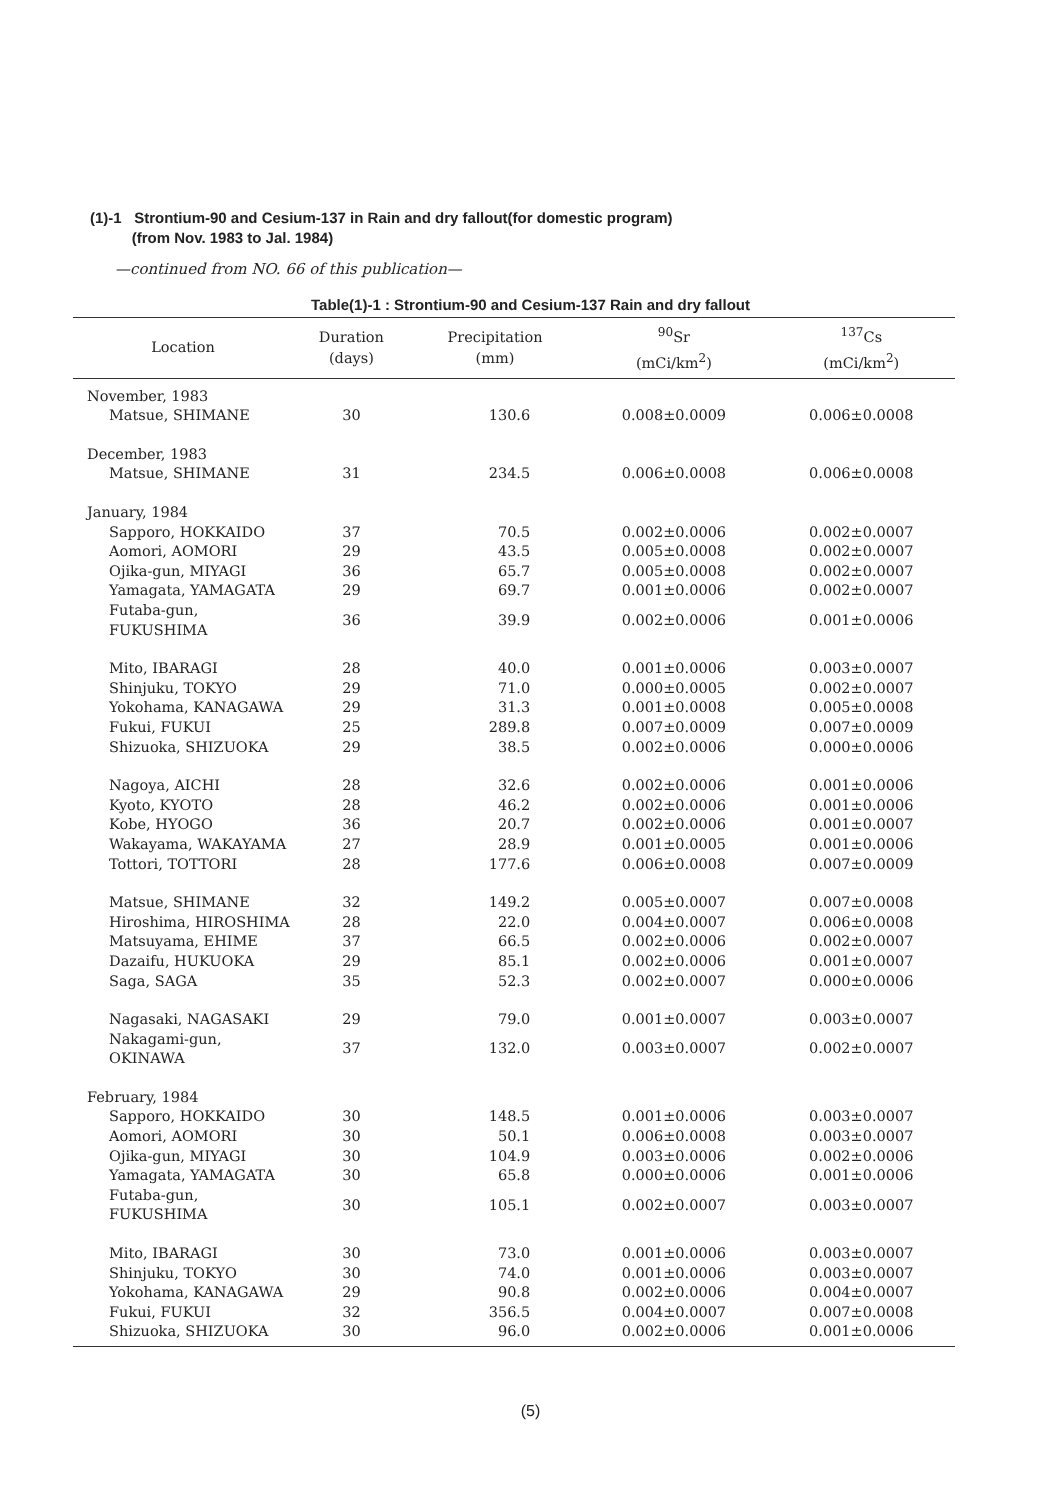(1)-1 Strontium-90 and Cesium-137 in Rain and dry fallout(for domestic program)
(from Nov. 1983 to Jal. 1984)
—continued from NO. 66 of this publication—
Table(1)-1 : Strontium-90 and Cesium-137 Rain and dry fallout
| Location | Duration (days) | Precipitation (mm) | <sup>90</sup>Sr (mCi/km<sup>2</sup>) | <sup>137</sup>Cs (mCi/km<sup>2</sup>) |
| --- | --- | --- | --- | --- |
| November, 1983 | | | | |
| Matsue, SHIMANE | 30 | 130.6 | 0.008±0.0009 | 0.006±0.0008 |
| December, 1983 | | | | |
| Matsue, SHIMANE | 31 | 234.5 | 0.006±0.0008 | 0.006±0.0008 |
| January, 1984 | | | | |
| Sapporo, HOKKAIDO | 37 | 70.5 | 0.002±0.0006 | 0.002±0.0007 |
| Aomori, AOMORI | 29 | 43.5 | 0.005±0.0008 | 0.002±0.0007 |
| Ojika-gun, MIYAGI | 36 | 65.7 | 0.005±0.0008 | 0.002±0.0007 |
| Yamagata, YAMAGATA | 29 | 69.7 | 0.001±0.0006 | 0.002±0.0007 |
| Futaba-gun, FUKUSHIMA | 36 | 39.9 | 0.002±0.0006 | 0.001±0.0006 |
| Mito, IBARAGI | 28 | 40.0 | 0.001±0.0006 | 0.003±0.0007 |
| Shinjuku, TOKYO | 29 | 71.0 | 0.000±0.0005 | 0.002±0.0007 |
| Yokohama, KANAGAWA | 29 | 31.3 | 0.001±0.0008 | 0.005±0.0008 |
| Fukui, FUKUI | 25 | 289.8 | 0.007±0.0009 | 0.007±0.0009 |
| Shizuoka, SHIZUOKA | 29 | 38.5 | 0.002±0.0006 | 0.000±0.0006 |
| Nagoya, AICHI | 28 | 32.6 | 0.002±0.0006 | 0.001±0.0006 |
| Kyoto, KYOTO | 28 | 46.2 | 0.002±0.0006 | 0.001±0.0006 |
| Kobe, HYOGO | 36 | 20.7 | 0.002±0.0006 | 0.001±0.0007 |
| Wakayama, WAKAYAMA | 27 | 28.9 | 0.001±0.0005 | 0.001±0.0006 |
| Tottori, TOTTORI | 28 | 177.6 | 0.006±0.0008 | 0.007±0.0009 |
| Matsue, SHIMANE | 32 | 149.2 | 0.005±0.0007 | 0.007±0.0008 |
| Hiroshima, HIROSHIMA | 28 | 22.0 | 0.004±0.0007 | 0.006±0.0008 |
| Matsuyama, EHIME | 37 | 66.5 | 0.002±0.0006 | 0.002±0.0007 |
| Dazaifu, HUKUOKA | 29 | 85.1 | 0.002±0.0006 | 0.001±0.0007 |
| Saga, SAGA | 35 | 52.3 | 0.002±0.0007 | 0.000±0.0006 |
| Nagasaki, NAGASAKI | 29 | 79.0 | 0.001±0.0007 | 0.003±0.0007 |
| Nakagami-gun, OKINAWA | 37 | 132.0 | 0.003±0.0007 | 0.002±0.0007 |
| February, 1984 | | | | |
| Sapporo, HOKKAIDO | 30 | 148.5 | 0.001±0.0006 | 0.003±0.0007 |
| Aomori, AOMORI | 30 | 50.1 | 0.006±0.0008 | 0.003±0.0007 |
| Ojika-gun, MIYAGI | 30 | 104.9 | 0.003±0.0006 | 0.002±0.0006 |
| Yamagata, YAMAGATA | 30 | 65.8 | 0.000±0.0006 | 0.001±0.0006 |
| Futaba-gun, FUKUSHIMA | 30 | 105.1 | 0.002±0.0007 | 0.003±0.0007 |
| Mito, IBARAGI | 30 | 73.0 | 0.001±0.0006 | 0.003±0.0007 |
| Shinjuku, TOKYO | 30 | 74.0 | 0.001±0.0006 | 0.003±0.0007 |
| Yokohama, KANAGAWA | 29 | 90.8 | 0.002±0.0006 | 0.004±0.0007 |
| Fukui, FUKUI | 32 | 356.5 | 0.004±0.0007 | 0.007±0.0008 |
| Shizuoka, SHIZUOKA | 30 | 96.0 | 0.002±0.0006 | 0.001±0.0006 |
(5)